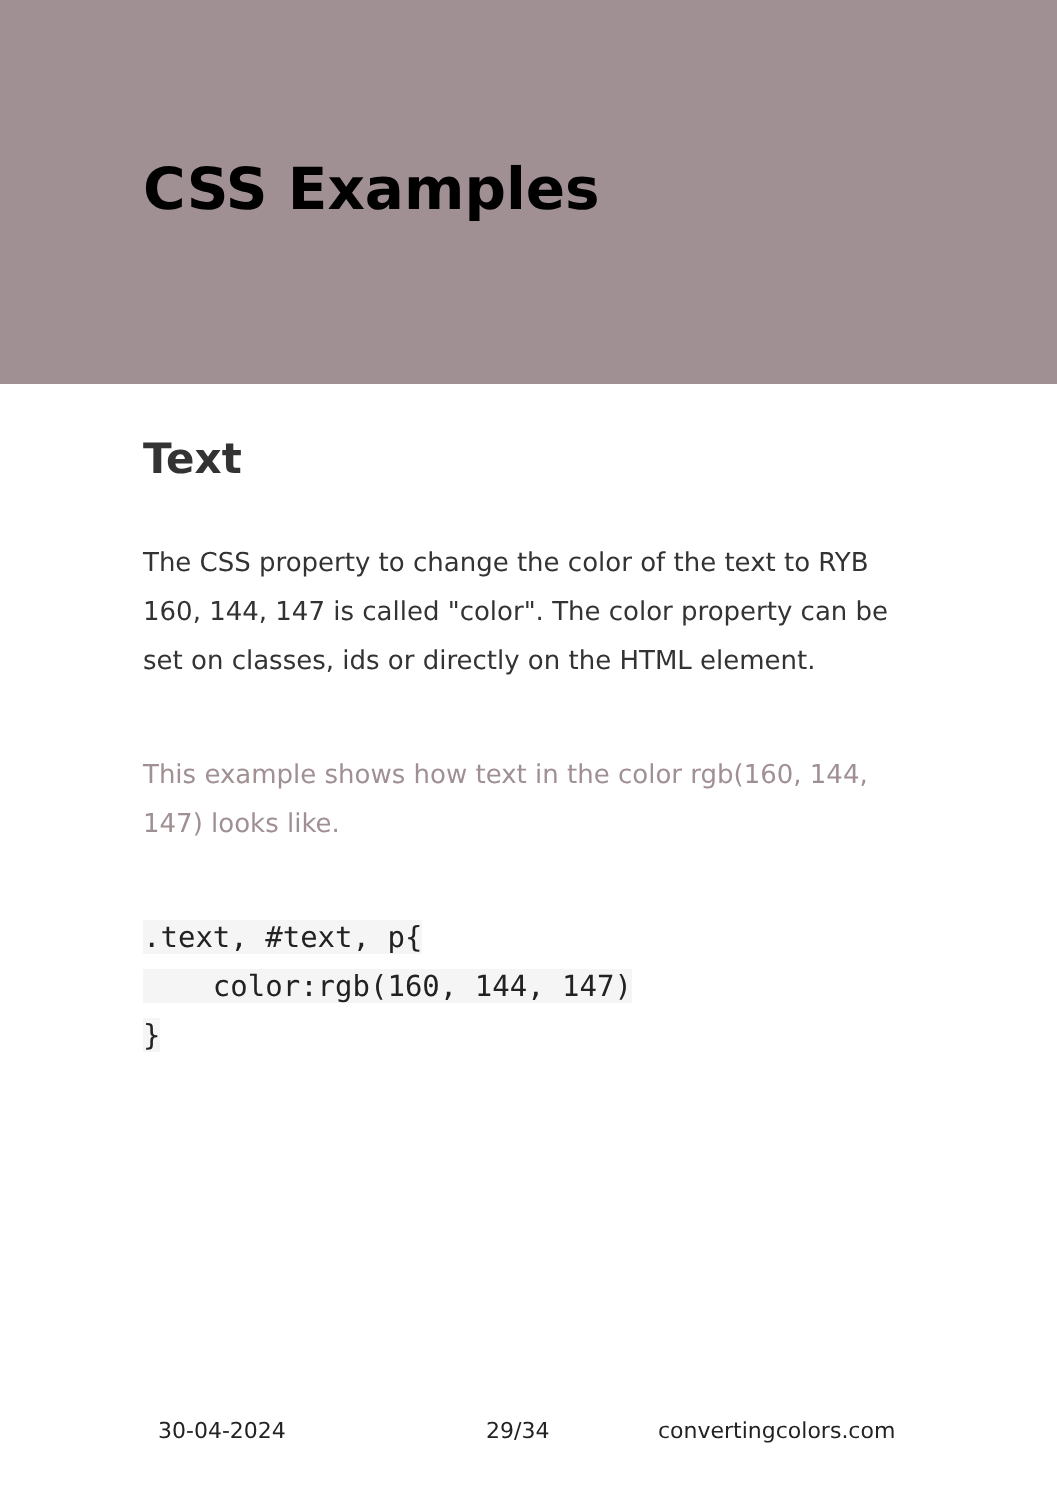CSS Examples
Text
The CSS property to change the color of the text to RYB 160, 144, 147 is called "color". The color property can be set on classes, ids or directly on the HTML element.
This example shows how text in the color rgb(160, 144, 147) looks like.
.text, #text, p{
    color:rgb(160, 144, 147)
}
30-04-2024 29/34 convertingcolors.com